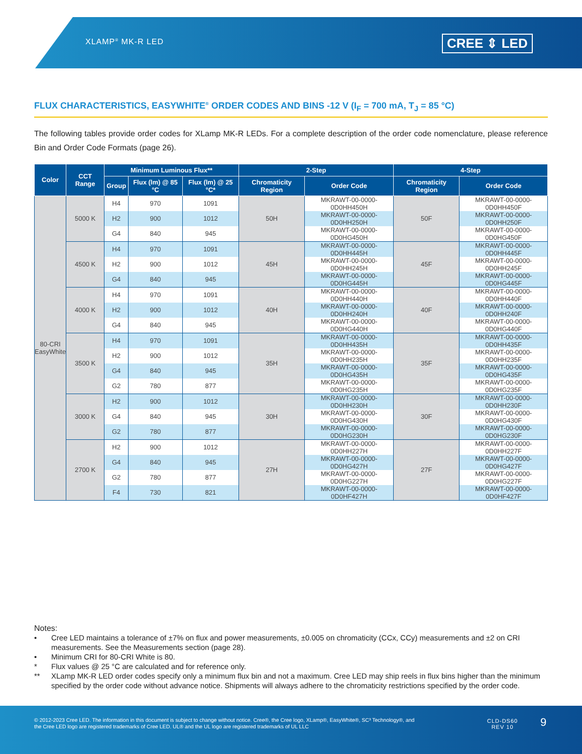XLAMP<sup>®</sup> MK-R LED CREE ⇕ LED
FLUX CHARACTERISTICS, EASYWHITE<sup>®</sup> ORDER CODES AND BINS -12 V (I<sub>F</sub> = 700 mA, T<sub>J</sub> = 85 °C)
The following tables provide order codes for XLamp MK-R LEDs. For a complete description of the order code nomenclature, please reference Bin and Order Code Formats (page 26).
| Color | CCT Range | Minimum Luminous Flux** | | | 2-Step | | 4-Step | |
| --- | --- | --- | --- | --- | --- | --- | --- | --- |
| | | Group | Flux (lm) @ 85 °C | Flux (lm) @ 25 °C* | Chromaticity Region | Order Code | Chromaticity Region | Order Code |
| 80-CRI EasyWhite | 5000 K | H4 | 970 | 1091 | 50H | MKRAWT-00-0000-0D0HH450H | 50F | MKRAWT-00-0000-0D0HH450F |
| | | H2 | 900 | 1012 | | MKRAWT-00-0000-0D0HH250H | | MKRAWT-00-0000-0D0HH250F |
| | | G4 | 840 | 945 | | MKRAWT-00-0000-0D0HG450H | | MKRAWT-00-0000-0D0HG450F |
| | 4500 K | H4 | 970 | 1091 | 45H | MKRAWT-00-0000-0D0HH445H | 45F | MKRAWT-00-0000-0D0HH445F |
| | | H2 | 900 | 1012 | | MKRAWT-00-0000-0D0HH245H | | MKRAWT-00-0000-0D0HH245F |
| | | G4 | 840 | 945 | | MKRAWT-00-0000-0D0HG445H | | MKRAWT-00-0000-0D0HG445F |
| | 4000 K | H4 | 970 | 1091 | 40H | MKRAWT-00-0000-0D0HH440H | 40F | MKRAWT-00-0000-0D0HH440F |
| | | H2 | 900 | 1012 | | MKRAWT-00-0000-0D0HH240H | | MKRAWT-00-0000-0D0HH240F |
| | | G4 | 840 | 945 | | MKRAWT-00-0000-0D0HG440H | | MKRAWT-00-0000-0D0HG440F |
| | 3500 K | H4 | 970 | 1091 | 35H | MKRAWT-00-0000-0D0HH435H | 35F | MKRAWT-00-0000-0D0HH435F |
| | | H2 | 900 | 1012 | | MKRAWT-00-0000-0D0HH235H | | MKRAWT-00-0000-0D0HH235F |
| | | G4 | 840 | 945 | | MKRAWT-00-0000-0D0HG435H | | MKRAWT-00-0000-0D0HG435F |
| | | G2 | 780 | 877 | | MKRAWT-00-0000-0D0HG235H | | MKRAWT-00-0000-0D0HG235F |
| | 3000 K | H2 | 900 | 1012 | 30H | MKRAWT-00-0000-0D0HH230H | 30F | MKRAWT-00-0000-0D0HH230F |
| | | G4 | 840 | 945 | | MKRAWT-00-0000-0D0HG430H | | MKRAWT-00-0000-0D0HG430F |
| | | G2 | 780 | 877 | | MKRAWT-00-0000-0D0HG230H | | MKRAWT-00-0000-0D0HG230F |
| | 2700 K | H2 | 900 | 1012 | 27H | MKRAWT-00-0000-0D0HH227H | 27F | MKRAWT-00-0000-0D0HH227F |
| | | G4 | 840 | 945 | | MKRAWT-00-0000-0D0HG427H | | MKRAWT-00-0000-0D0HG427F |
| | | G2 | 780 | 877 | | MKRAWT-00-0000-0D0HG227H | | MKRAWT-00-0000-0D0HG227F |
| | | F4 | 730 | 821 | | MKRAWT-00-0000-0D0HF427H | | MKRAWT-00-0000-0D0HF427F |
Notes:
• Cree LED maintains a tolerance of ±7% on flux and power measurements, ±0.005 on chromaticity (CCx, CCy) measurements and ±2 on CRI measurements. See the Measurements section (page 28).
• Minimum CRI for 80-CRI White is 80.
* Flux values @ 25 °C are calculated and for reference only.
** XLamp MK-R LED order codes specify only a minimum flux bin and not a maximum. Cree LED may ship reels in flux bins higher than the minimum specified by the order code without advance notice. Shipments will always adhere to the chromaticity restrictions specified by the order code.
© 2012-2023 Cree LED. The information in this document is subject to change without notice. Cree®, the Cree logo, XLamp®, EasyWhite®, SC³ Technology®, and the Cree LED logo are registered trademarks of Cree LED. UL® and the UL logo are registered trademarks of UL LLC
CLD-DS60
REV 10
9